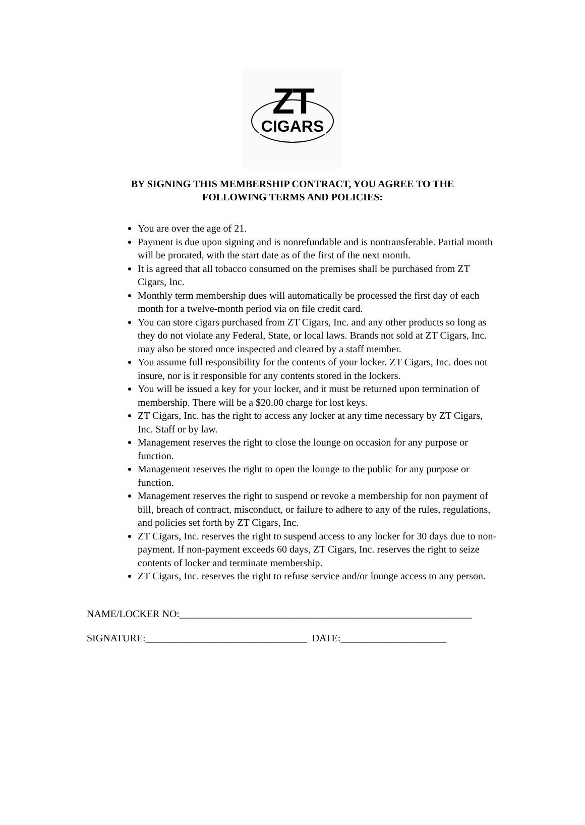ZT
CIGARS
BY SIGNING THIS MEMBERSHIP CONTRACT, YOU AGREE TO THE
FOLLOWING TERMS AND POLICIES:
You are over the age of 21.
Payment is due upon signing and is nonrefundable and is nontransferable. Partial month will be prorated, with the start date as of the first of the next month.
It is agreed that all tobacco consumed on the premises shall be purchased from ZT Cigars, Inc.
Monthly term membership dues will automatically be processed the first day of each month for a twelve-month period via on file credit card.
You can store cigars purchased from ZT Cigars, Inc. and any other products so long as they do not violate any Federal, State, or local laws. Brands not sold at ZT Cigars, Inc. may also be stored once inspected and cleared by a staff member.
You assume full responsibility for the contents of your locker. ZT Cigars, Inc. does not insure, nor is it responsible for any contents stored in the lockers.
You will be issued a key for your locker, and it must be returned upon termination of membership. There will be a $20.00 charge for lost keys.
ZT Cigars, Inc. has the right to access any locker at any time necessary by ZT Cigars, Inc. Staff or by law.
Management reserves the right to close the lounge on occasion for any purpose or function.
Management reserves the right to open the lounge to the public for any purpose or function.
Management reserves the right to suspend or revoke a membership for non payment of bill, breach of contract, misconduct, or failure to adhere to any of the rules, regulations, and policies set forth by ZT Cigars, Inc.
ZT Cigars, Inc. reserves the right to suspend access to any locker for 30 days due to non-payment. If non-payment exceeds 60 days, ZT Cigars, Inc. reserves the right to seize contents of locker and terminate membership.
ZT Cigars, Inc. reserves the right to refuse service and/or lounge access to any person.
NAME/LOCKER NO:__________________________________________________________
SIGNATURE:________________________________ DATE:_____________________